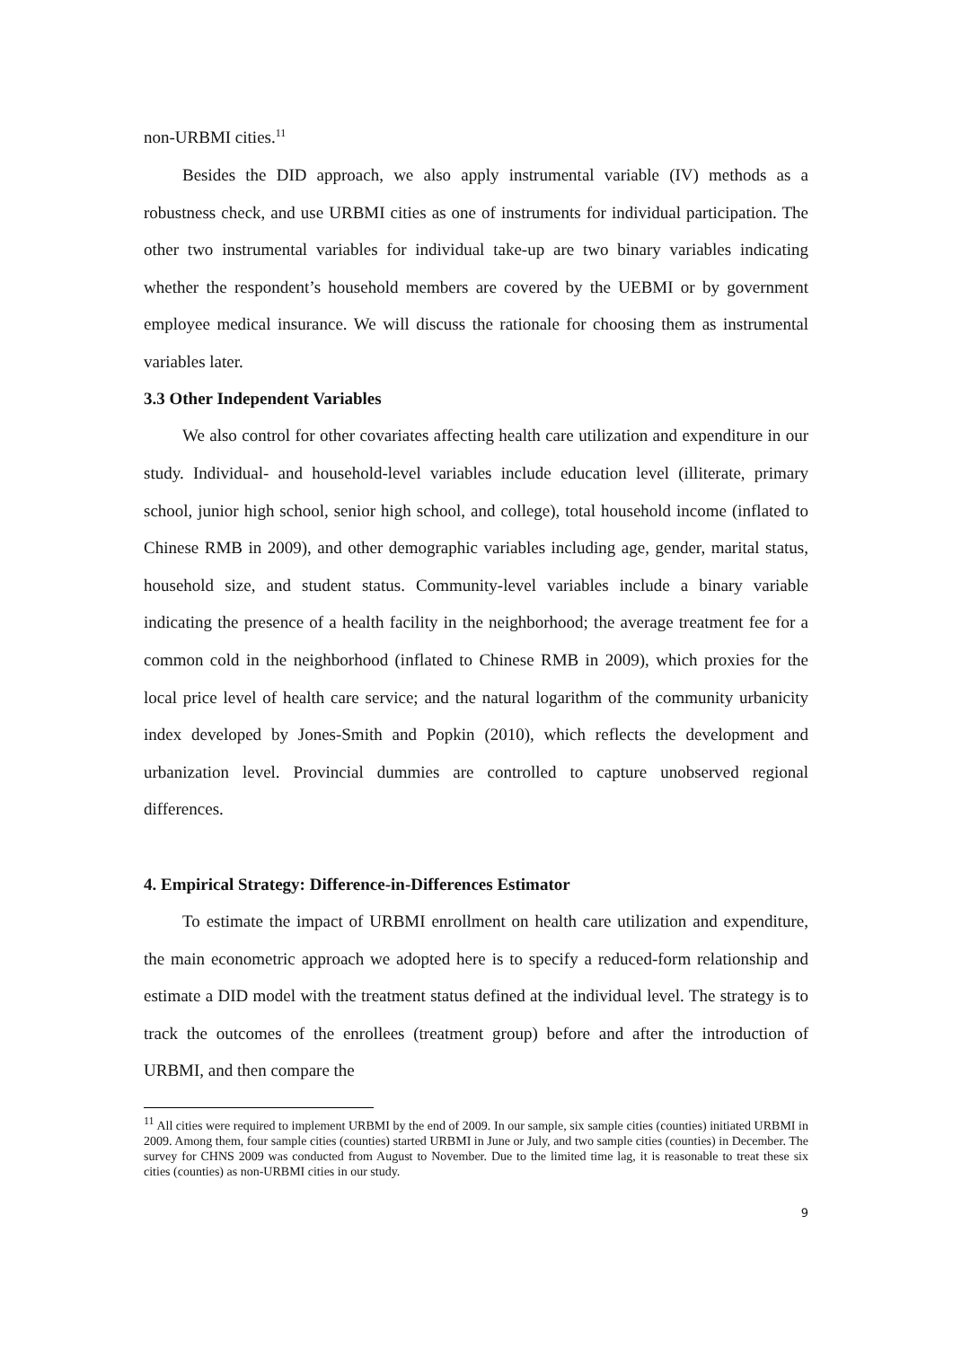non-URBMI cities.<sup>11</sup>
Besides the DID approach, we also apply instrumental variable (IV) methods as a robustness check, and use URBMI cities as one of instruments for individual participation. The other two instrumental variables for individual take-up are two binary variables indicating whether the respondent’s household members are covered by the UEBMI or by government employee medical insurance. We will discuss the rationale for choosing them as instrumental variables later.
3.3 Other Independent Variables
We also control for other covariates affecting health care utilization and expenditure in our study. Individual- and household-level variables include education level (illiterate, primary school, junior high school, senior high school, and college), total household income (inflated to Chinese RMB in 2009), and other demographic variables including age, gender, marital status, household size, and student status. Community-level variables include a binary variable indicating the presence of a health facility in the neighborhood; the average treatment fee for a common cold in the neighborhood (inflated to Chinese RMB in 2009), which proxies for the local price level of health care service; and the natural logarithm of the community urbanicity index developed by Jones-Smith and Popkin (2010), which reflects the development and urbanization level. Provincial dummies are controlled to capture unobserved regional differences.
4. Empirical Strategy: Difference-in-Differences Estimator
To estimate the impact of URBMI enrollment on health care utilization and expenditure, the main econometric approach we adopted here is to specify a reduced-form relationship and estimate a DID model with the treatment status defined at the individual level. The strategy is to track the outcomes of the enrollees (treatment group) before and after the introduction of URBMI, and then compare the
<sup>11</sup> All cities were required to implement URBMI by the end of 2009. In our sample, six sample cities (counties) initiated URBMI in 2009. Among them, four sample cities (counties) started URBMI in June or July, and two sample cities (counties) in December. The survey for CHNS 2009 was conducted from August to November. Due to the limited time lag, it is reasonable to treat these six cities (counties) as non-URBMI cities in our study.
9